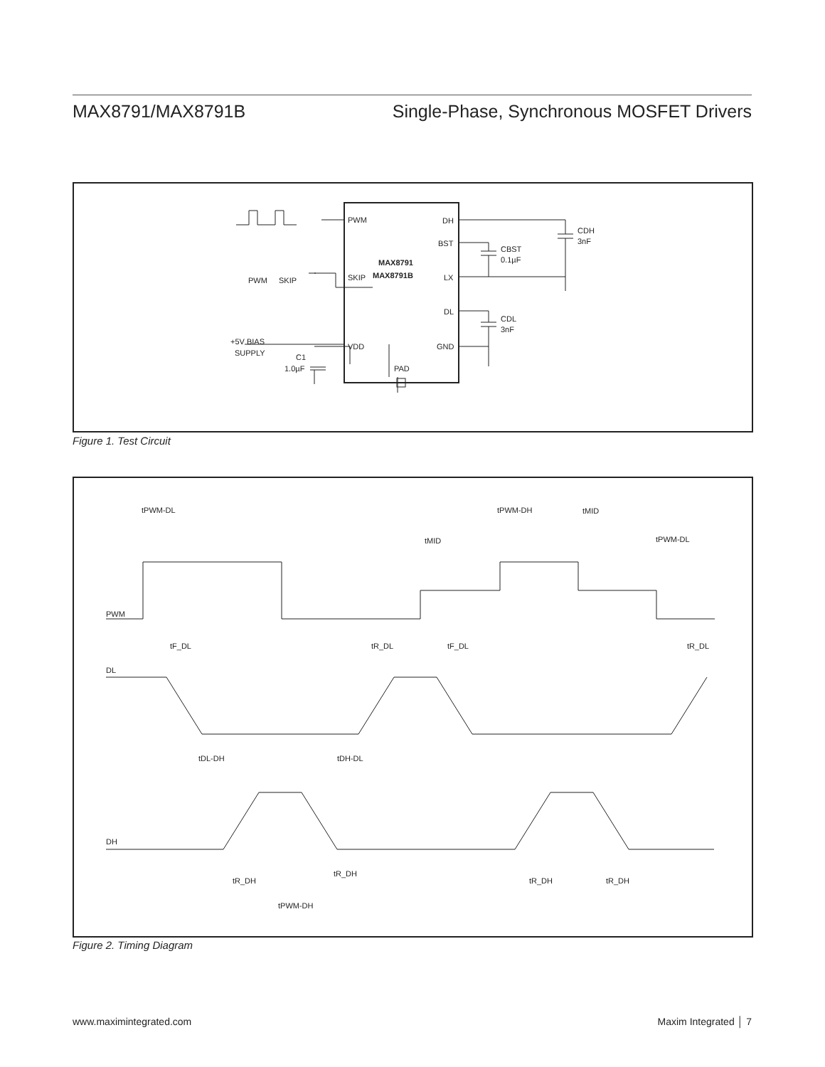MAX8791/MAX8791B Single-Phase, Synchronous MOSFET Drivers
PWM
DH
BST
LX
DL
GND
SKIP
VDD
MAX8791
MAX8791B
PWM
SKIP
+5V BIAS
SUPPLY
C1
1.0µF
PAD
CDH
3nF
CBST
0.1µF
CDL
3nF
Figure 1. Test Circuit
PWM
DL
DH
tPWM-DL
tPWM-DH
tMID
tMID
tPWM-DL
tF_DL
tR_DL
tF_DL
tR_DL
tDL-DH
tDH-DL
tR_DH
tR_DH
tR_DH
tR_DH
tPWM-DH
Figure 2. Timing Diagram
www.maximintegrated.com Maxim Integrated │ 7